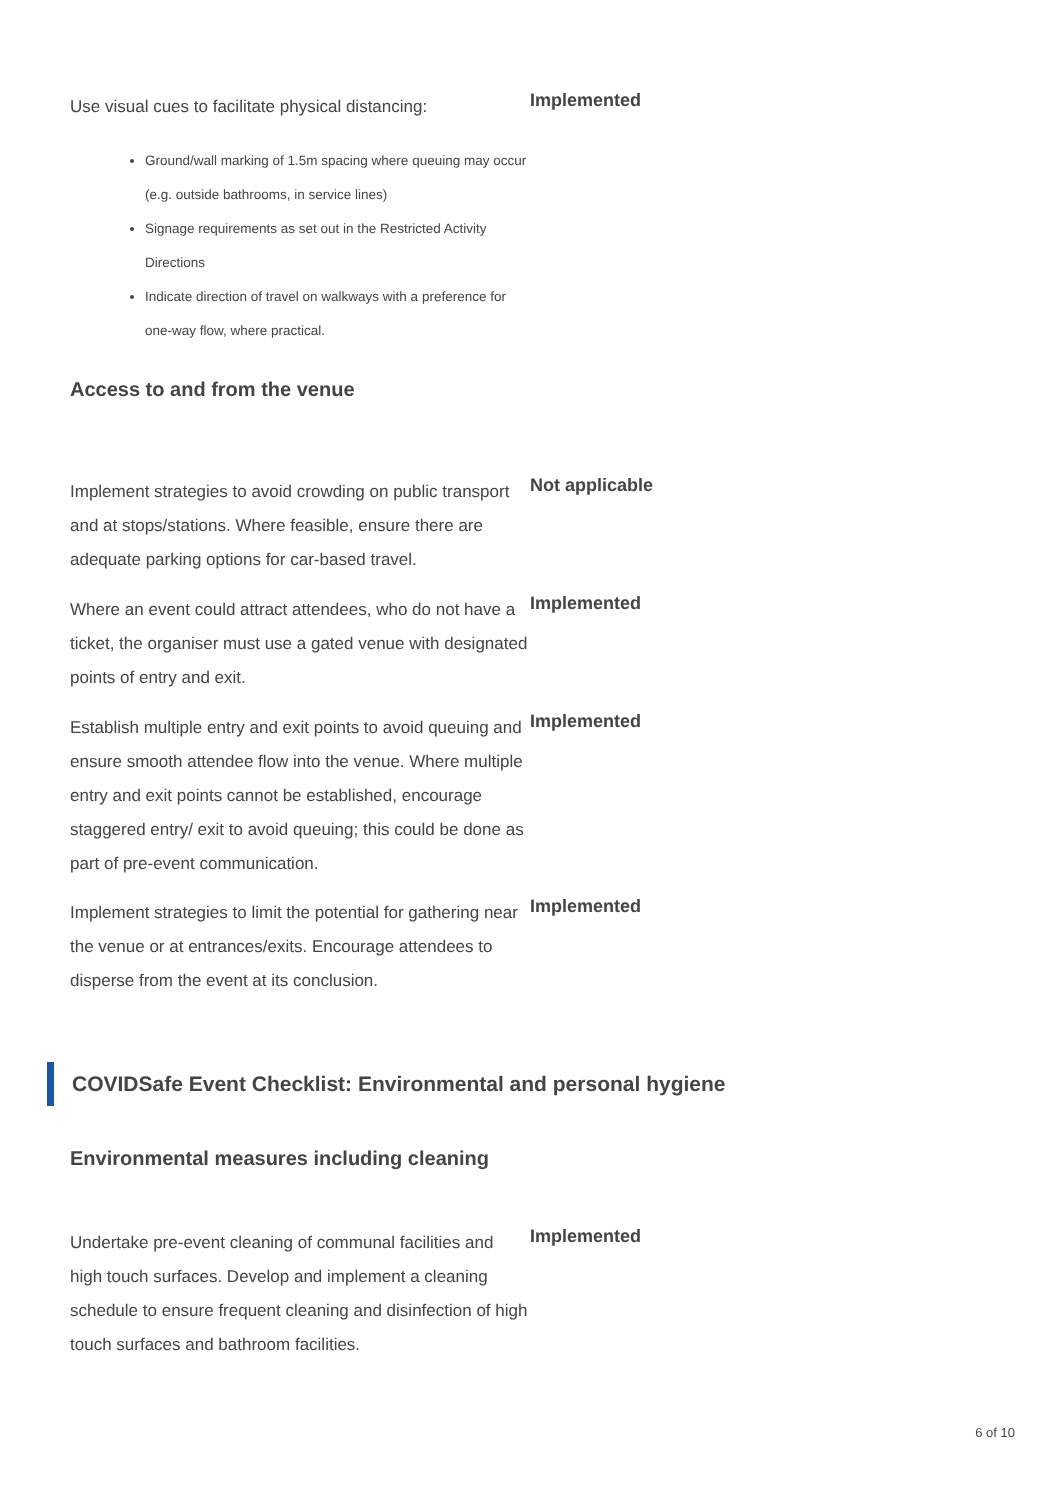Use visual cues to facilitate physical distancing:
Ground/wall marking of 1.5m spacing where queuing may occur (e.g. outside bathrooms, in service lines)
Signage requirements as set out in the Restricted Activity Directions
Indicate direction of travel on walkways with a preference for one-way flow, where practical.
Implemented
Access to and from the venue
Implement strategies to avoid crowding on public transport and at stops/stations. Where feasible, ensure there are adequate parking options for car-based travel.
Not applicable
Where an event could attract attendees, who do not have a ticket, the organiser must use a gated venue with designated points of entry and exit.
Implemented
Establish multiple entry and exit points to avoid queuing and ensure smooth attendee flow into the venue. Where multiple entry and exit points cannot be established, encourage staggered entry/ exit to avoid queuing; this could be done as part of pre-event communication.
Implemented
Implement strategies to limit the potential for gathering near the venue or at entrances/exits. Encourage attendees to disperse from the event at its conclusion.
Implemented
COVIDSafe Event Checklist: Environmental and personal hygiene
Environmental measures including cleaning
Undertake pre-event cleaning of communal facilities and high touch surfaces. Develop and implement a cleaning schedule to ensure frequent cleaning and disinfection of high touch surfaces and bathroom facilities.
Implemented
6 of 10